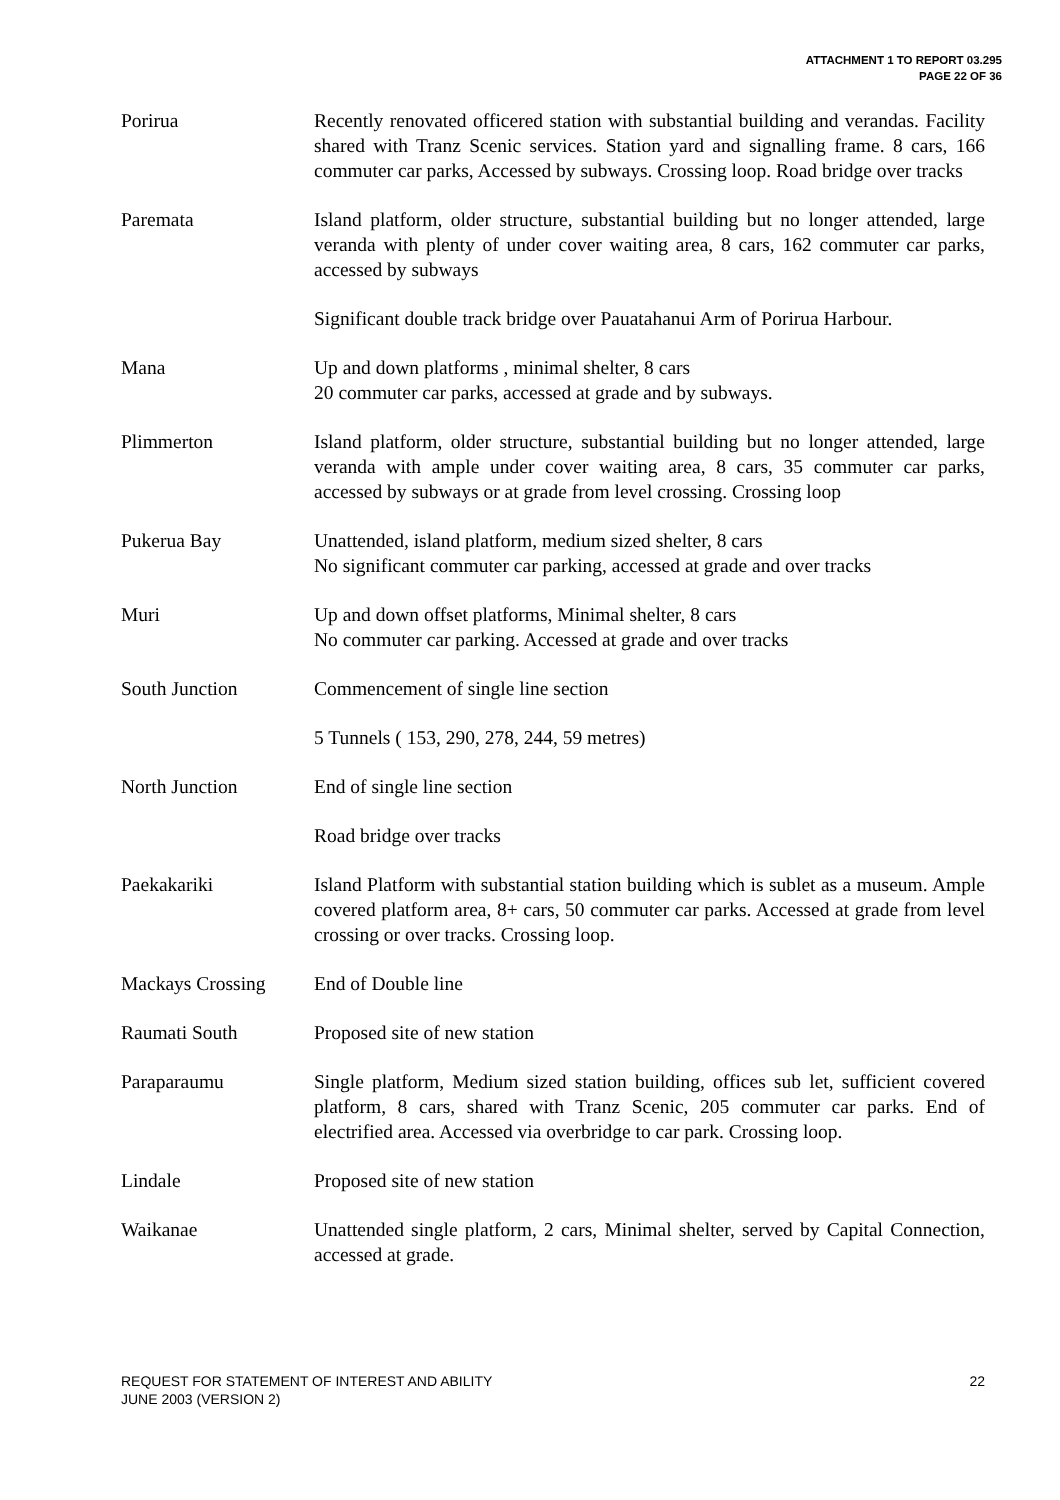ATTACHMENT 1 TO REPORT 03.295
PAGE 22 OF 36
Porirua Recently renovated officered station with substantial building and verandas. Facility shared with Tranz Scenic services. Station yard and signalling frame. 8 cars, 166 commuter car parks, Accessed by subways. Crossing loop. Road bridge over tracks
Paremata Island platform, older structure, substantial building but no longer attended, large veranda with plenty of under cover waiting area, 8 cars, 162 commuter car parks, accessed by subways
Significant double track bridge over Pauatahanui Arm of Porirua Harbour.
Mana Up and down platforms , minimal shelter, 8 cars
20 commuter car parks, accessed at grade and by subways.
Plimmerton Island platform, older structure, substantial building but no longer attended, large veranda with ample under cover waiting area, 8 cars, 35 commuter car parks, accessed by subways or at grade from level crossing. Crossing loop
Pukerua Bay Unattended, island platform, medium sized shelter, 8 cars
No significant commuter car parking, accessed at grade and over tracks
Muri Up and down offset platforms, Minimal shelter, 8 cars
No commuter car parking. Accessed at grade and over tracks
South Junction Commencement of single line section
5 Tunnels ( 153, 290, 278, 244, 59 metres)
North Junction End of single line section
Road bridge over tracks
Paekakariki Island Platform with substantial station building which is sublet as a museum. Ample covered platform area, 8+ cars, 50 commuter car parks. Accessed at grade from level crossing or over tracks. Crossing loop.
Mackays Crossing End of Double line
Raumati South Proposed site of new station
Paraparaumu Single platform, Medium sized station building, offices sub let, sufficient covered platform, 8 cars, shared with Tranz Scenic, 205 commuter car parks. End of electrified area. Accessed via overbridge to car park. Crossing loop.
Lindale Proposed site of new station
Waikanae Unattended single platform, 2 cars, Minimal shelter, served by Capital Connection, accessed at grade.
REQUEST FOR STATEMENT OF INTEREST AND ABILITY
JUNE 2003 (VERSION 2)
22